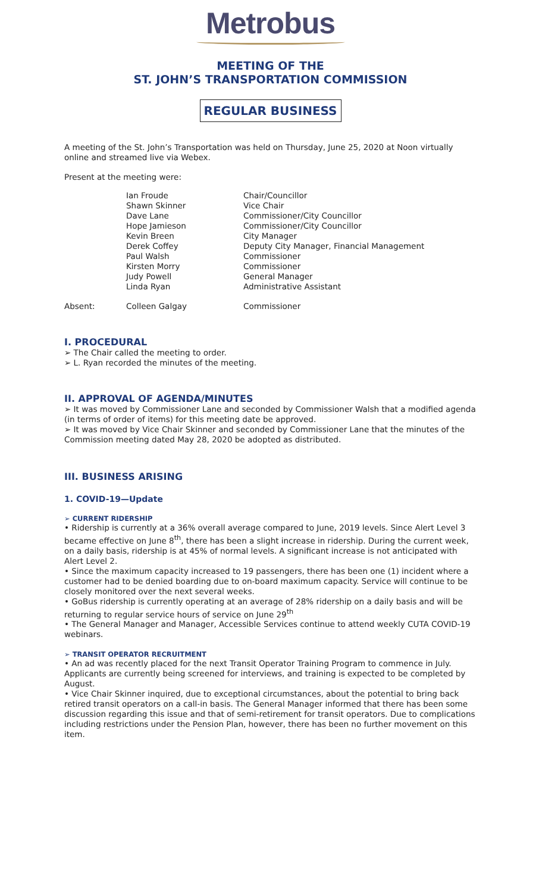Metrobus
MEETING OF THE
ST. JOHN’S TRANSPORTATION COMMISSION
REGULAR BUSINESS
A meeting of the St. John’s Transportation was held on Thursday, June 25, 2020 at Noon virtually online and streamed live via Webex.
Present at the meeting were:
| | Ian Froude | Chair/Councillor |
| | Shawn Skinner | Vice Chair |
| | Dave Lane | Commissioner/City Councillor |
| | Hope Jamieson | Commissioner/City Councillor |
| | Kevin Breen | City Manager |
| | Derek Coffey | Deputy City Manager, Financial Management |
| | Paul Walsh | Commissioner |
| | Kirsten Morry | Commissioner |
| | Judy Powell | General Manager |
| | Linda Ryan | Administrative Assistant |
| Absent: | Colleen Galgay | Commissioner |
I. PROCEDURAL
➢ The Chair called the meeting to order.
➢ L. Ryan recorded the minutes of the meeting.
II. APPROVAL OF AGENDA/MINUTES
➢ It was moved by Commissioner Lane and seconded by Commissioner Walsh that a modified agenda (in terms of order of items) for this meeting date be approved.
➢ It was moved by Vice Chair Skinner and seconded by Commissioner Lane that the minutes of the Commission meeting dated May 28, 2020 be adopted as distributed.
III. BUSINESS ARISING
1. COVID-19—Update
➢ CURRENT RIDERSHIP
• Ridership is currently at a 36% overall average compared to June, 2019 levels. Since Alert Level 3 became effective on June 8<sup>th</sup>, there has been a slight increase in ridership. During the current week, on a daily basis, ridership is at 45% of normal levels. A significant increase is not anticipated with Alert Level 2.
• Since the maximum capacity increased to 19 passengers, there has been one (1) incident where a customer had to be denied boarding due to on-board maximum capacity. Service will continue to be closely monitored over the next several weeks.
• GoBus ridership is currently operating at an average of 28% ridership on a daily basis and will be returning to regular service hours of service on June 29<sup>th</sup>
• The General Manager and Manager, Accessible Services continue to attend weekly CUTA COVID-19 webinars.
➢ TRANSIT OPERATOR RECRUITMENT
• An ad was recently placed for the next Transit Operator Training Program to commence in July. Applicants are currently being screened for interviews, and training is expected to be completed by August.
• Vice Chair Skinner inquired, due to exceptional circumstances, about the potential to bring back retired transit operators on a call-in basis. The General Manager informed that there has been some discussion regarding this issue and that of semi-retirement for transit operators. Due to complications including restrictions under the Pension Plan, however, there has been no further movement on this item.